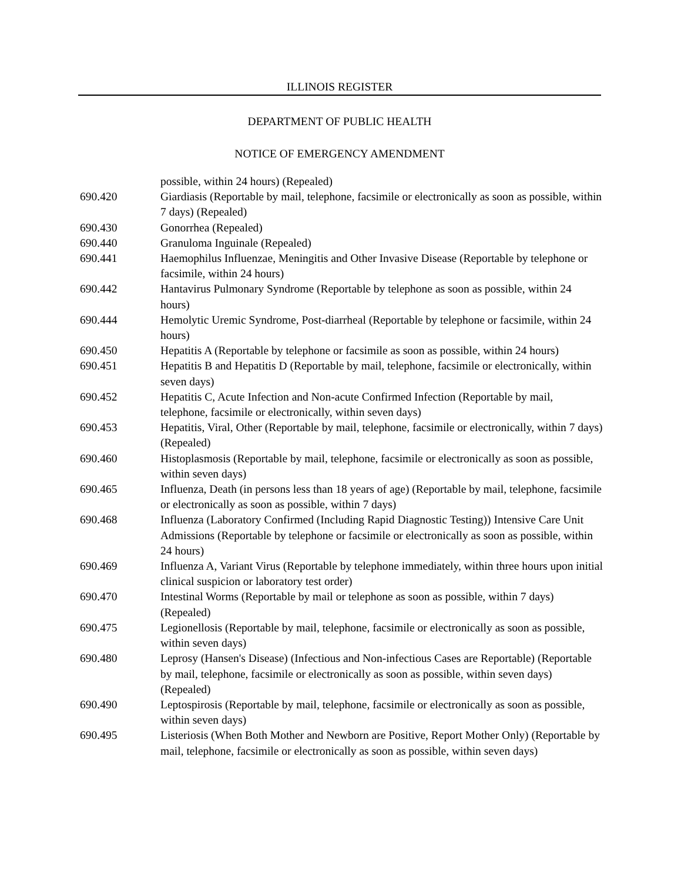ILLINOIS REGISTER
DEPARTMENT OF PUBLIC HEALTH
NOTICE OF EMERGENCY AMENDMENT
possible, within 24 hours) (Repealed)
690.420 Giardiasis (Reportable by mail, telephone, facsimile or electronically as soon as possible, within 7 days) (Repealed)
690.430 Gonorrhea (Repealed)
690.440 Granuloma Inguinale (Repealed)
690.441 Haemophilus Influenzae, Meningitis and Other Invasive Disease (Reportable by telephone or facsimile, within 24 hours)
690.442 Hantavirus Pulmonary Syndrome (Reportable by telephone as soon as possible, within 24 hours)
690.444 Hemolytic Uremic Syndrome, Post-diarrheal (Reportable by telephone or facsimile, within 24 hours)
690.450 Hepatitis A (Reportable by telephone or facsimile as soon as possible, within 24 hours)
690.451 Hepatitis B and Hepatitis D (Reportable by mail, telephone, facsimile or electronically, within seven days)
690.452 Hepatitis C, Acute Infection and Non-acute Confirmed Infection (Reportable by mail, telephone, facsimile or electronically, within seven days)
690.453 Hepatitis, Viral, Other (Reportable by mail, telephone, facsimile or electronically, within 7 days) (Repealed)
690.460 Histoplasmosis (Reportable by mail, telephone, facsimile or electronically as soon as possible, within seven days)
690.465 Influenza, Death (in persons less than 18 years of age) (Reportable by mail, telephone, facsimile or electronically as soon as possible, within 7 days)
690.468 Influenza (Laboratory Confirmed (Including Rapid Diagnostic Testing)) Intensive Care Unit Admissions (Reportable by telephone or facsimile or electronically as soon as possible, within 24 hours)
690.469 Influenza A, Variant Virus (Reportable by telephone immediately, within three hours upon initial clinical suspicion or laboratory test order)
690.470 Intestinal Worms (Reportable by mail or telephone as soon as possible, within 7 days) (Repealed)
690.475 Legionellosis (Reportable by mail, telephone, facsimile or electronically as soon as possible, within seven days)
690.480 Leprosy (Hansen's Disease) (Infectious and Non-infectious Cases are Reportable) (Reportable by mail, telephone, facsimile or electronically as soon as possible, within seven days) (Repealed)
690.490 Leptospirosis (Reportable by mail, telephone, facsimile or electronically as soon as possible, within seven days)
690.495 Listeriosis (When Both Mother and Newborn are Positive, Report Mother Only) (Reportable by mail, telephone, facsimile or electronically as soon as possible, within seven days)